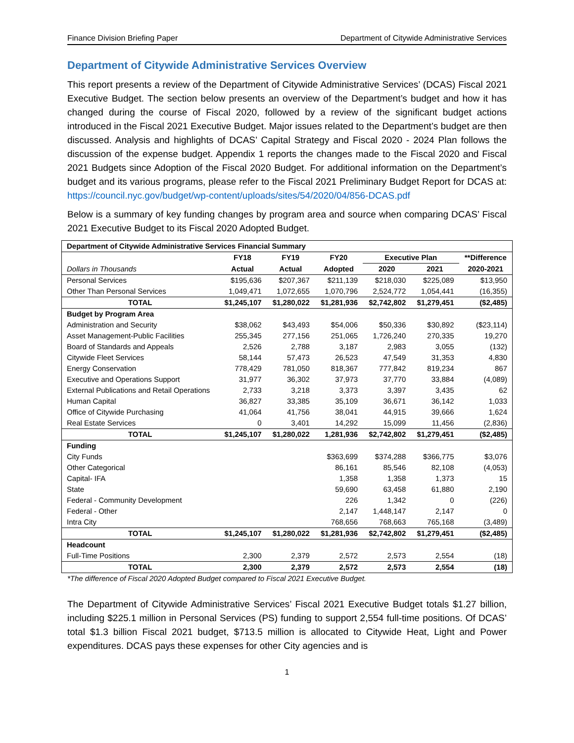Finance Division Briefing Paper Department of Citywide Administrative Services
Department of Citywide Administrative Services Overview
This report presents a review of the Department of Citywide Administrative Services’ (DCAS) Fiscal 2021 Executive Budget. The section below presents an overview of the Department’s budget and how it has changed during the course of Fiscal 2020, followed by a review of the significant budget actions introduced in the Fiscal 2021 Executive Budget. Major issues related to the Department’s budget are then discussed. Analysis and highlights of DCAS’ Capital Strategy and Fiscal 2020 - 2024 Plan follows the discussion of the expense budget. Appendix 1 reports the changes made to the Fiscal 2020 and Fiscal 2021 Budgets since Adoption of the Fiscal 2020 Budget. For additional information on the Department’s budget and its various programs, please refer to the Fiscal 2021 Preliminary Budget Report for DCAS at: https://council.nyc.gov/budget/wp-content/uploads/sites/54/2020/04/856-DCAS.pdf
Below is a summary of key funding changes by program area and source when comparing DCAS’ Fiscal 2021 Executive Budget to its Fiscal 2020 Adopted Budget.
| Department of Citywide Administrative Services Financial Summary | | | | | | |
| | FY18 | FY19 | FY20 | Executive Plan | | **Difference |
| Dollars in Thousands | Actual | Actual | Adopted | 2020 | 2021 | 2020-2021 |
| Personal Services | $195,636 | $207,367 | $211,139 | $218,030 | $225,089 | $13,950 |
| Other Than Personal Services | 1,049,471 | 1,072,655 | 1,070,796 | 2,524,772 | 1,054,441 | (16,355) |
| TOTAL | $1,245,107 | $1,280,022 | $1,281,936 | $2,742,802 | $1,279,451 | ($2,485) |
| Budget by Program Area | | | | | | |
| Administration and Security | $38,062 | $43,493 | $54,006 | $50,336 | $30,892 | ($23,114) |
| Asset Management-Public Facilities | 255,345 | 277,156 | 251,065 | 1,726,240 | 270,335 | 19,270 |
| Board of Standards and Appeals | 2,526 | 2,788 | 3,187 | 2,983 | 3,055 | (132) |
| Citywide Fleet Services | 58,144 | 57,473 | 26,523 | 47,549 | 31,353 | 4,830 |
| Energy Conservation | 778,429 | 781,050 | 818,367 | 777,842 | 819,234 | 867 |
| Executive and Operations Support | 31,977 | 36,302 | 37,973 | 37,770 | 33,884 | (4,089) |
| External Publications and Retail Operations | 2,733 | 3,218 | 3,373 | 3,397 | 3,435 | 62 |
| Human Capital | 36,827 | 33,385 | 35,109 | 36,671 | 36,142 | 1,033 |
| Office of Citywide Purchasing | 41,064 | 41,756 | 38,041 | 44,915 | 39,666 | 1,624 |
| Real Estate Services | 0 | 3,401 | 14,292 | 15,099 | 11,456 | (2,836) |
| TOTAL | $1,245,107 | $1,280,022 | 1,281,936 | $2,742,802 | $1,279,451 | ($2,485) |
| Funding | | | | | | |
| City Funds | | | $363,699 | $374,288 | $366,775 | $3,076 |
| Other Categorical | | | 86,161 | 85,546 | 82,108 | (4,053) |
| Capital- IFA | | | 1,358 | 1,358 | 1,373 | 15 |
| State | | | 59,690 | 63,458 | 61,880 | 2,190 |
| Federal - Community Development | | | 226 | 1,342 | 0 | (226) |
| Federal - Other | | | 2,147 | 1,448,147 | 2,147 | 0 |
| Intra City | | | 768,656 | 768,663 | 765,168 | (3,489) |
| TOTAL | $1,245,107 | $1,280,022 | $1,281,936 | $2,742,802 | $1,279,451 | ($2,485) |
| Headcount | | | | | | |
| Full-Time Positions | 2,300 | 2,379 | 2,572 | 2,573 | 2,554 | (18) |
| TOTAL | 2,300 | 2,379 | 2,572 | 2,573 | 2,554 | (18) |
*The difference of Fiscal 2020 Adopted Budget compared to Fiscal 2021 Executive Budget.
The Department of Citywide Administrative Services’ Fiscal 2021 Executive Budget totals $1.27 billion, including $225.1 million in Personal Services (PS) funding to support 2,554 full-time positions. Of DCAS’ total $1.3 billion Fiscal 2021 budget, $713.5 million is allocated to Citywide Heat, Light and Power expenditures. DCAS pays these expenses for other City agencies and is
1